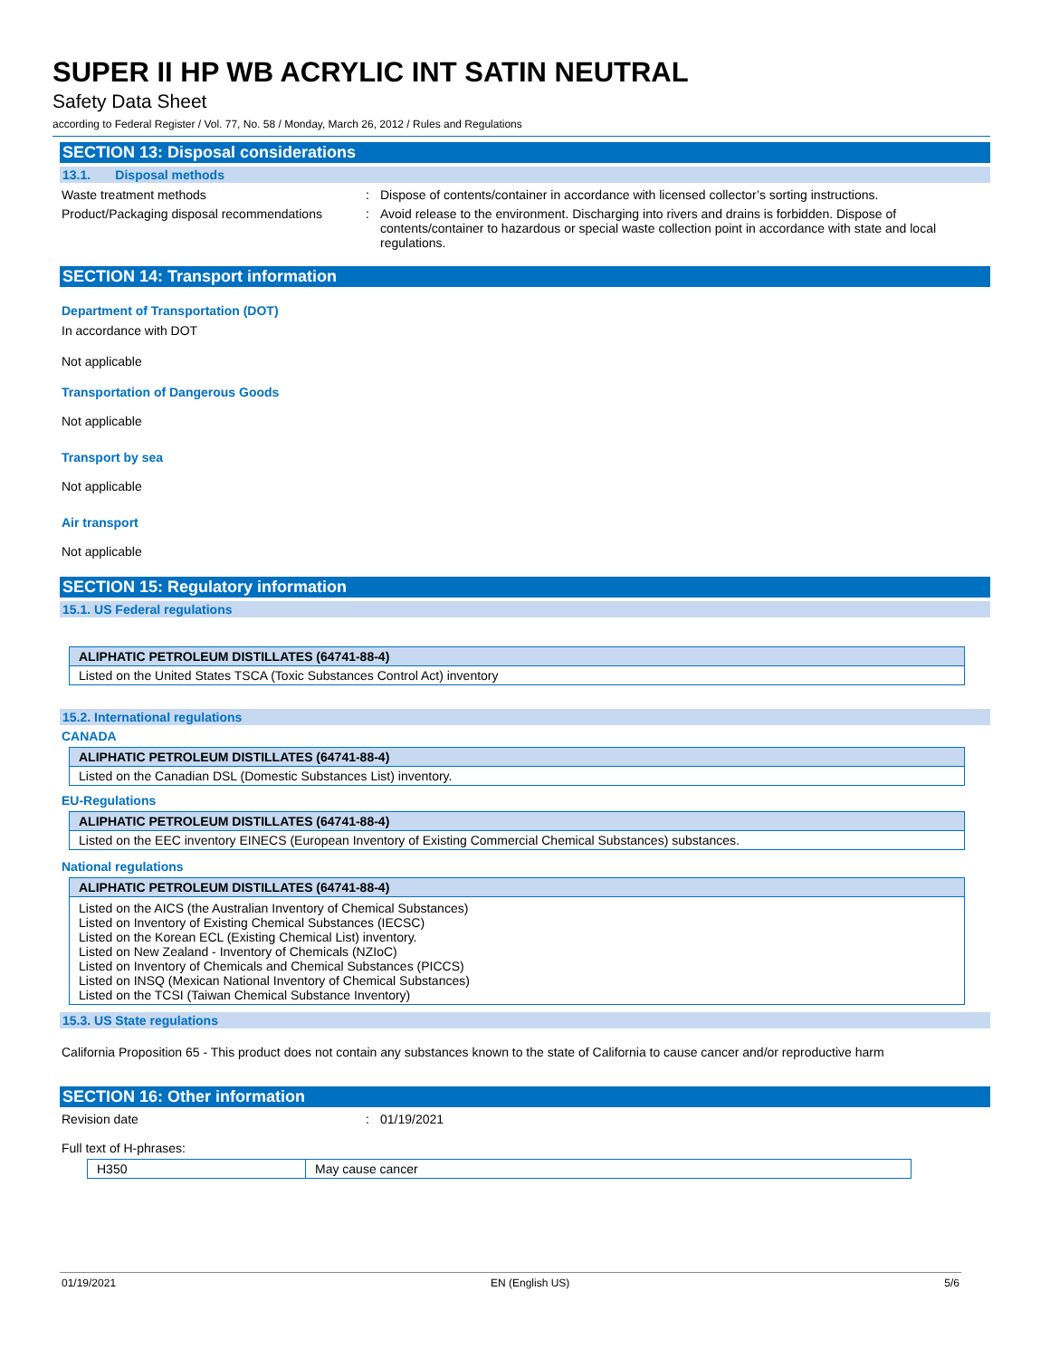SUPER II HP WB ACRYLIC INT SATIN NEUTRAL
Safety Data Sheet
according to Federal Register / Vol. 77, No. 58 / Monday, March 26, 2012 / Rules and Regulations
SECTION 13: Disposal considerations
13.1. Disposal methods
Waste treatment methods : Dispose of contents/container in accordance with licensed collector’s sorting instructions.
Product/Packaging disposal recommendations
: Avoid release to the environment. Discharging into rivers and drains is forbidden. Dispose of contents/container to hazardous or special waste collection point in accordance with state and local regulations.
SECTION 14: Transport information
Department of Transportation (DOT)
In accordance with DOT
Not applicable
Transportation of Dangerous Goods
Not applicable
Transport by sea
Not applicable
Air transport
Not applicable
SECTION 15: Regulatory information
15.1. US Federal regulations
| ALIPHATIC PETROLEUM DISTILLATES (64741-88-4) |
| --- |
| Listed on the United States TSCA (Toxic Substances Control Act) inventory |
15.2. International regulations
CANADA
| ALIPHATIC PETROLEUM DISTILLATES (64741-88-4) |
| --- |
| Listed on the Canadian DSL (Domestic Substances List) inventory. |
EU-Regulations
| ALIPHATIC PETROLEUM DISTILLATES (64741-88-4) |
| --- |
| Listed on the EEC inventory EINECS (European Inventory of Existing Commercial Chemical Substances) substances. |
National regulations
| ALIPHATIC PETROLEUM DISTILLATES (64741-88-4) |
| --- |
| Listed on the AICS (the Australian Inventory of Chemical Substances) Listed on Inventory of Existing Chemical Substances (IECSC) Listed on the Korean ECL (Existing Chemical List) inventory. Listed on New Zealand - Inventory of Chemicals (NZIoC) Listed on Inventory of Chemicals and Chemical Substances (PICCS) Listed on INSQ (Mexican National Inventory of Chemical Substances) Listed on the TCSI (Taiwan Chemical Substance Inventory) |
15.3. US State regulations
California Proposition 65 - This product does not contain any substances known to the state of California to cause cancer and/or reproductive harm
SECTION 16: Other information
Revision date : 01/19/2021
Full text of H-phrases:
| H350 | May cause cancer |
01/19/2021 EN (English US) 5/6